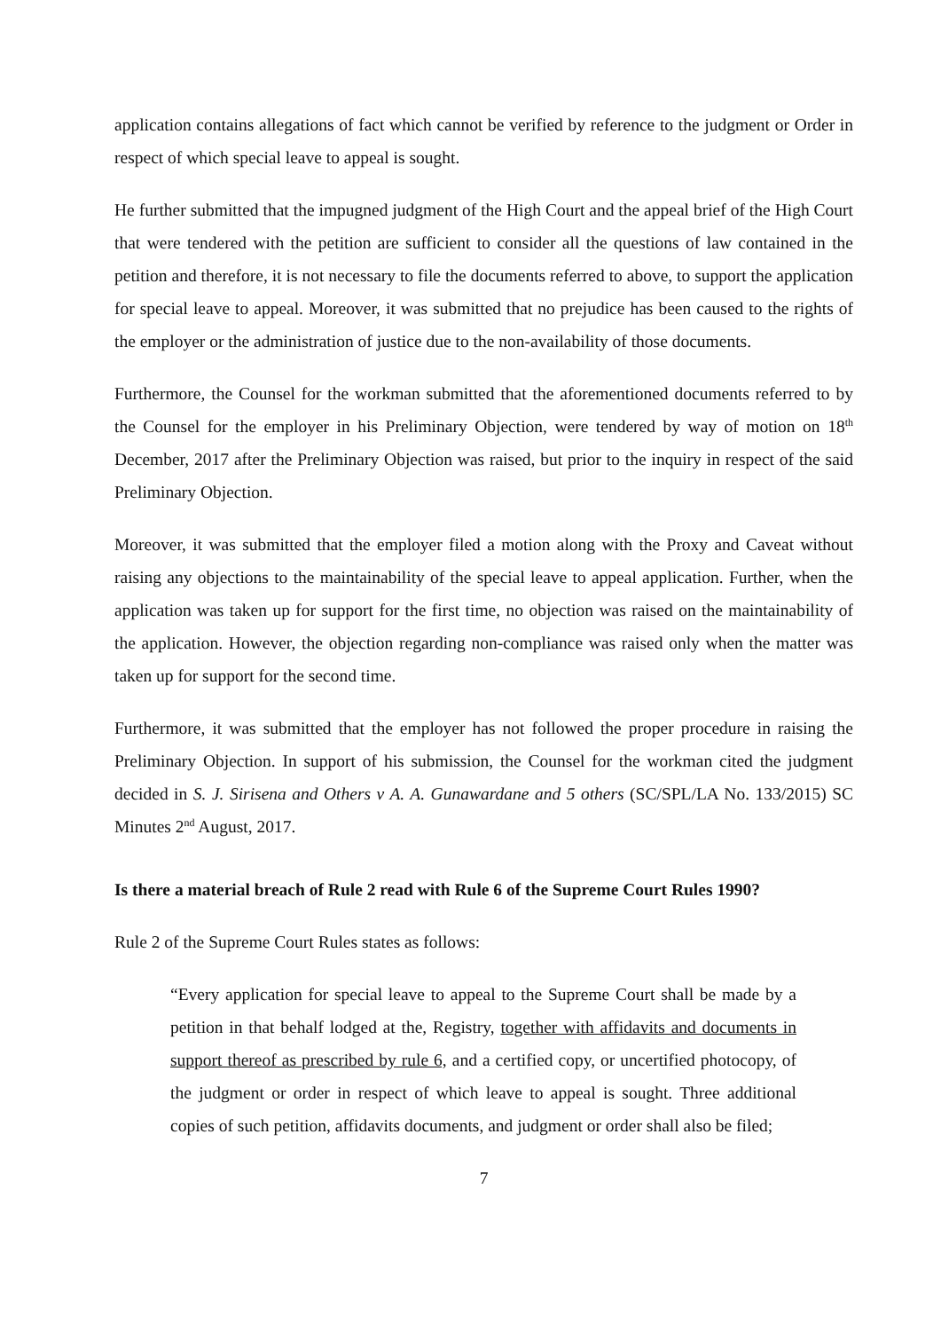application contains allegations of fact which cannot be verified by reference to the judgment or Order in respect of which special leave to appeal is sought.
He further submitted that the impugned judgment of the High Court and the appeal brief of the High Court that were tendered with the petition are sufficient to consider all the questions of law contained in the petition and therefore, it is not necessary to file the documents referred to above, to support the application for special leave to appeal. Moreover, it was submitted that no prejudice has been caused to the rights of the employer or the administration of justice due to the non-availability of those documents.
Furthermore, the Counsel for the workman submitted that the aforementioned documents referred to by the Counsel for the employer in his Preliminary Objection, were tendered by way of motion on 18<sup>th</sup> December, 2017 after the Preliminary Objection was raised, but prior to the inquiry in respect of the said Preliminary Objection.
Moreover, it was submitted that the employer filed a motion along with the Proxy and Caveat without raising any objections to the maintainability of the special leave to appeal application. Further, when the application was taken up for support for the first time, no objection was raised on the maintainability of the application. However, the objection regarding non-compliance was raised only when the matter was taken up for support for the second time.
Furthermore, it was submitted that the employer has not followed the proper procedure in raising the Preliminary Objection. In support of his submission, the Counsel for the workman cited the judgment decided in S. J. Sirisena and Others v A. A. Gunawardane and 5 others (SC/SPL/LA No. 133/2015) SC Minutes 2<sup>nd</sup> August, 2017.
Is there a material breach of Rule 2 read with Rule 6 of the Supreme Court Rules 1990?
Rule 2 of the Supreme Court Rules states as follows:
“Every application for special leave to appeal to the Supreme Court shall be made by a petition in that behalf lodged at the, Registry, together with affidavits and documents in support thereof as prescribed by rule 6, and a certified copy, or uncertified photocopy, of the judgment or order in respect of which leave to appeal is sought. Three additional copies of such petition, affidavits documents, and judgment or order shall also be filed;
7